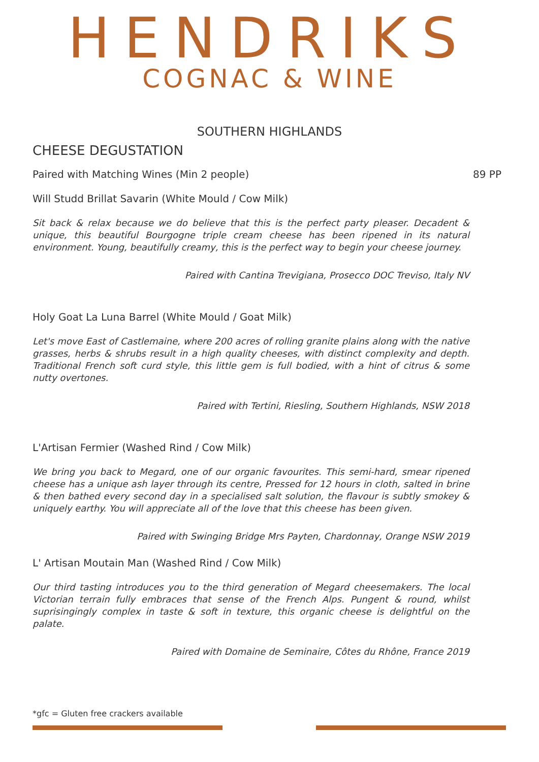HENDRIKS
COGNAC & WINE
SOUTHERN HIGHLANDS
CHEESE DEGUSTATION
Paired with Matching Wines (Min 2 people) 89 PP
Will Studd Brillat Savarin (White Mould / Cow Milk)
Sit back & relax because we do believe that this is the perfect party pleaser. Decadent & unique, this beautiful Bourgogne triple cream cheese has been ripened in its natural environment. Young, beautifully creamy, this is the perfect way to begin your cheese journey.
Paired with Cantina Trevigiana, Prosecco DOC Treviso, Italy NV
Holy Goat La Luna Barrel (White Mould / Goat Milk)
Let's move East of Castlemaine, where 200 acres of rolling granite plains along with the native grasses, herbs & shrubs result in a high quality cheeses, with distinct complexity and depth. Traditional French soft curd style, this little gem is full bodied, with a hint of citrus & some nutty overtones.
Paired with Tertini, Riesling, Southern Highlands, NSW 2018
L'Artisan Fermier (Washed Rind / Cow Milk)
We bring you back to Megard, one of our organic favourites. This semi-hard, smear ripened cheese has a unique ash layer through its centre, Pressed for 12 hours in cloth, salted in brine & then bathed every second day in a specialised salt solution, the flavour is subtly smokey & uniquely earthy. You will appreciate all of the love that this cheese has been given.
Paired with Swinging Bridge Mrs Payten, Chardonnay, Orange NSW 2019
L' Artisan Moutain Man (Washed Rind / Cow Milk)
Our third tasting introduces you to the third generation of Megard cheesemakers. The local Victorian terrain fully embraces that sense of the French Alps. Pungent & round, whilst suprisingingly complex in taste & soft in texture, this organic cheese is delightful on the palate.
Paired with Domaine de Seminaire, Côtes du Rhône, France 2019
*gfc = Gluten free crackers available